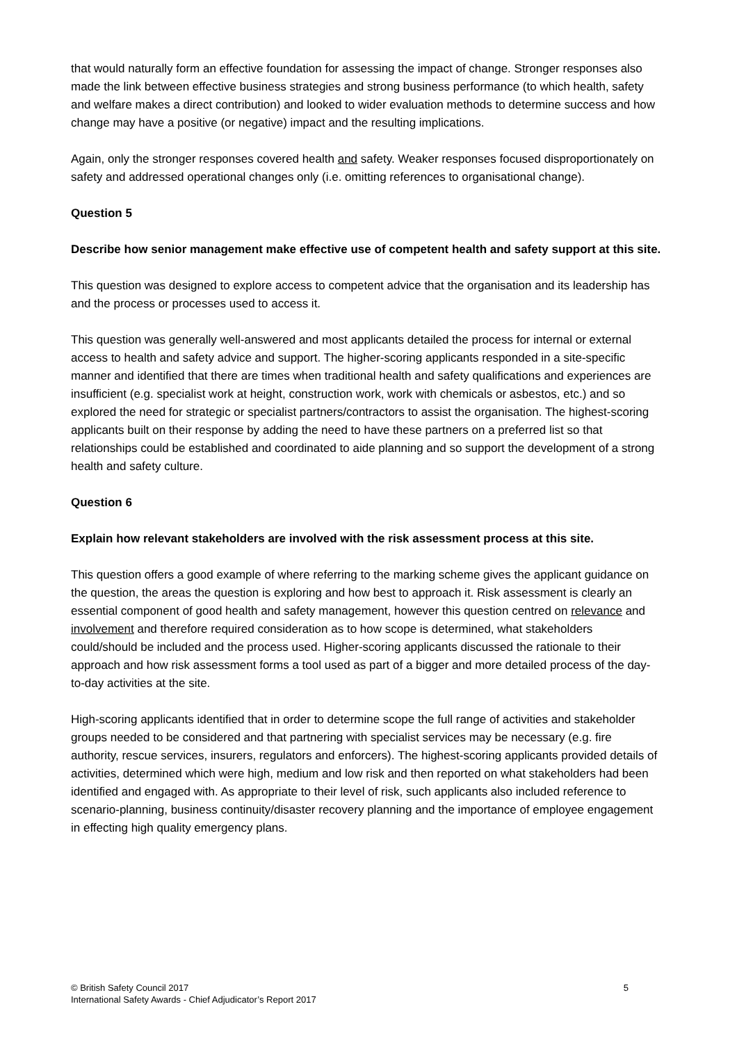that would naturally form an effective foundation for assessing the impact of change. Stronger responses also made the link between effective business strategies and strong business performance (to which health, safety and welfare makes a direct contribution) and looked to wider evaluation methods to determine success and how change may have a positive (or negative) impact and the resulting implications.
Again, only the stronger responses covered health and safety. Weaker responses focused disproportionately on safety and addressed operational changes only (i.e. omitting references to organisational change).
Question 5
Describe how senior management make effective use of competent health and safety support at this site.
This question was designed to explore access to competent advice that the organisation and its leadership has and the process or processes used to access it.
This question was generally well-answered and most applicants detailed the process for internal or external access to health and safety advice and support. The higher-scoring applicants responded in a site-specific manner and identified that there are times when traditional health and safety qualifications and experiences are insufficient (e.g. specialist work at height, construction work, work with chemicals or asbestos, etc.) and so explored the need for strategic or specialist partners/contractors to assist the organisation. The highest-scoring applicants built on their response by adding the need to have these partners on a preferred list so that relationships could be established and coordinated to aide planning and so support the development of a strong health and safety culture.
Question 6
Explain how relevant stakeholders are involved with the risk assessment process at this site.
This question offers a good example of where referring to the marking scheme gives the applicant guidance on the question, the areas the question is exploring and how best to approach it. Risk assessment is clearly an essential component of good health and safety management, however this question centred on relevance and involvement and therefore required consideration as to how scope is determined, what stakeholders could/should be included and the process used. Higher-scoring applicants discussed the rationale to their approach and how risk assessment forms a tool used as part of a bigger and more detailed process of the day-to-day activities at the site.
High-scoring applicants identified that in order to determine scope the full range of activities and stakeholder groups needed to be considered and that partnering with specialist services may be necessary (e.g. fire authority, rescue services, insurers, regulators and enforcers). The highest-scoring applicants provided details of activities, determined which were high, medium and low risk and then reported on what stakeholders had been identified and engaged with. As appropriate to their level of risk, such applicants also included reference to scenario-planning, business continuity/disaster recovery planning and the importance of employee engagement in effecting high quality emergency plans.
5 © British Safety Council 2017
International Safety Awards - Chief Adjudicator’s Report 2017